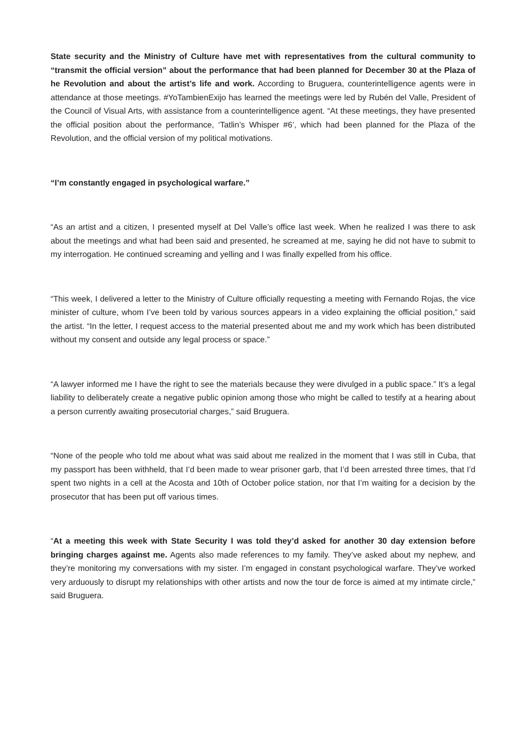State security and the Ministry of Culture have met with representatives from the cultural community to “transmit the official version” about the performance that had been planned for December 30 at the Plaza of he Revolution and about the artist’s life and work. According to Bruguera, counterintelligence agents were in attendance at those meetings. #YoTambienExijo has learned the meetings were led by Rubén del Valle, President of the Council of Visual Arts, with assistance from a counterintelligence agent. “At these meetings, they have presented the official position about the performance, ‘Tatlin’s Whisper #6’, which had been planned for the Plaza of the Revolution, and the official version of my political motivations.
“I’m constantly engaged in psychological warfare.”
“As an artist and a citizen, I presented myself at Del Valle’s office last week. When he realized I was there to ask about the meetings and what had been said and presented, he screamed at me, saying he did not have to submit to my interrogation. He continued screaming and yelling and I was finally expelled from his office.
“This week, I delivered a letter to the Ministry of Culture officially requesting a meeting with Fernando Rojas, the vice minister of culture, whom I’ve been told by various sources appears in a video explaining the official position,” said the artist. “In the letter, I request access to the material presented about me and my work which has been distributed without my consent and outside any legal process or space.”
“A lawyer informed me I have the right to see the materials because they were divulged in a public space.” It’s a legal liability to deliberately create a negative public opinion among those who might be called to testify at a hearing about a person currently awaiting prosecutorial charges,” said Bruguera.
“None of the people who told me about what was said about me realized in the moment that I was still in Cuba, that my passport has been withheld, that I’d been made to wear prisoner garb, that I’d been arrested three times, that I’d spent two nights in a cell at the Acosta and 10th of October police station, nor that I’m waiting for a decision by the prosecutor that has been put off various times.
“At a meeting this week with State Security I was told they’d asked for another 30 day extension before bringing charges against me. Agents also made references to my family. They’ve asked about my nephew, and they’re monitoring my conversations with my sister. I’m engaged in constant psychological warfare. They’ve worked very arduously to disrupt my relationships with other artists and now the tour de force is aimed at my intimate circle,” said Bruguera.